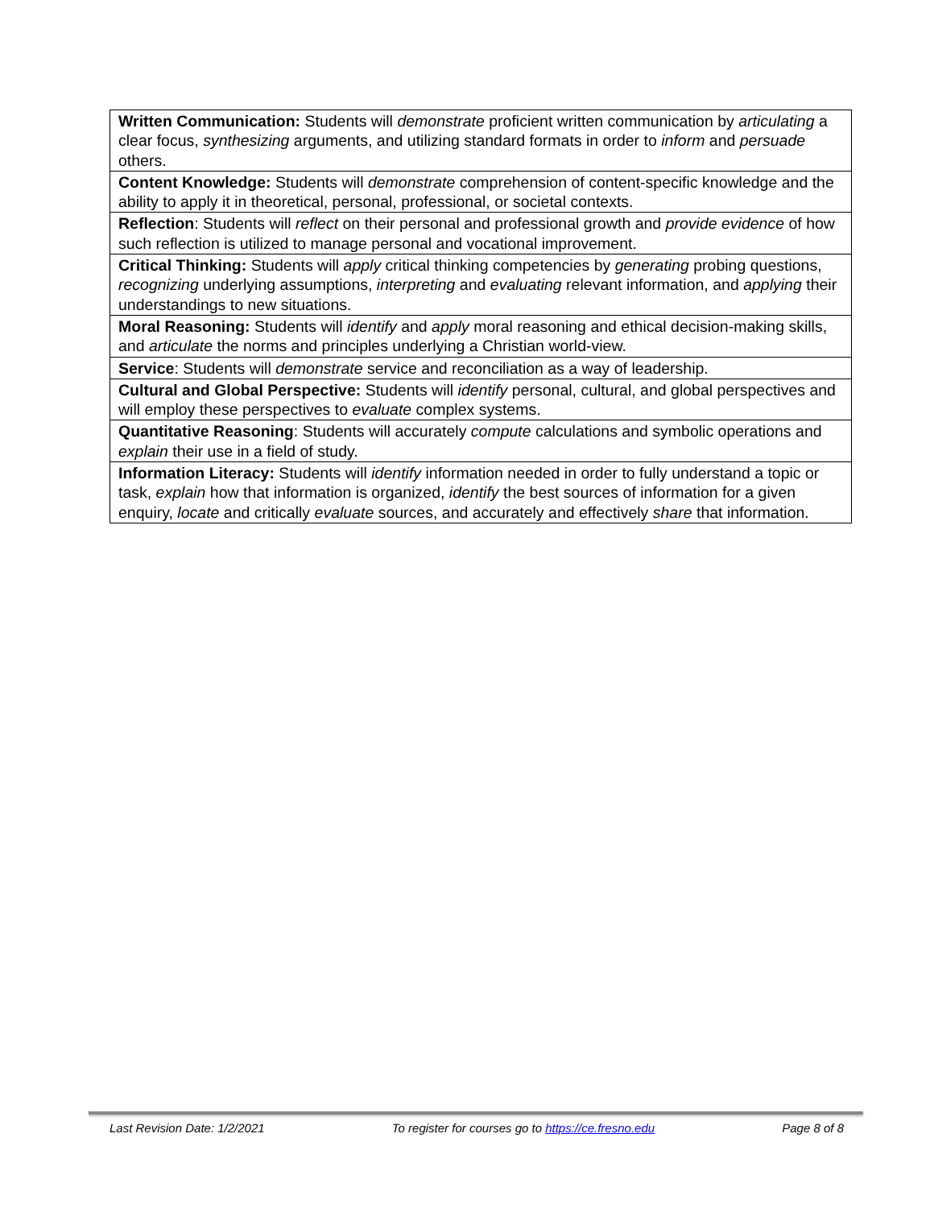| Written Communication: Students will demonstrate proficient written communication by articulating a clear focus, synthesizing arguments, and utilizing standard formats in order to inform and persuade others. |
| Content Knowledge: Students will demonstrate comprehension of content-specific knowledge and the ability to apply it in theoretical, personal, professional, or societal contexts. |
| Reflection : Students will reflect on their personal and professional growth and provide evidence of how such reflection is utilized to manage personal and vocational improvement. |
| Critical Thinking: Students will apply critical thinking competencies by generating probing questions, recognizing underlying assumptions, interpreting and evaluating relevant information, and applying their understandings to new situations. |
| Moral Reasoning: Students will identify and apply moral reasoning and ethical decision-making skills, and articulate the norms and principles underlying a Christian world-view. |
| Service : Students will demonstrate service and reconciliation as a way of leadership. |
| Cultural and Global Perspective: Students will identify personal, cultural, and global perspectives and will employ these perspectives to evaluate complex systems. |
| Quantitative Reasoning : Students will accurately compute calculations and symbolic operations and explain their use in a field of study. |
| Information Literacy: Students will identify information needed in order to fully understand a topic or task, explain how that information is organized, identify the best sources of information for a given enquiry, locate and critically evaluate sources, and accurately and effectively share that information. |
Last Revision Date: 1/2/2021 To register for courses go to https://ce.fresno.edu Page 8 of 8